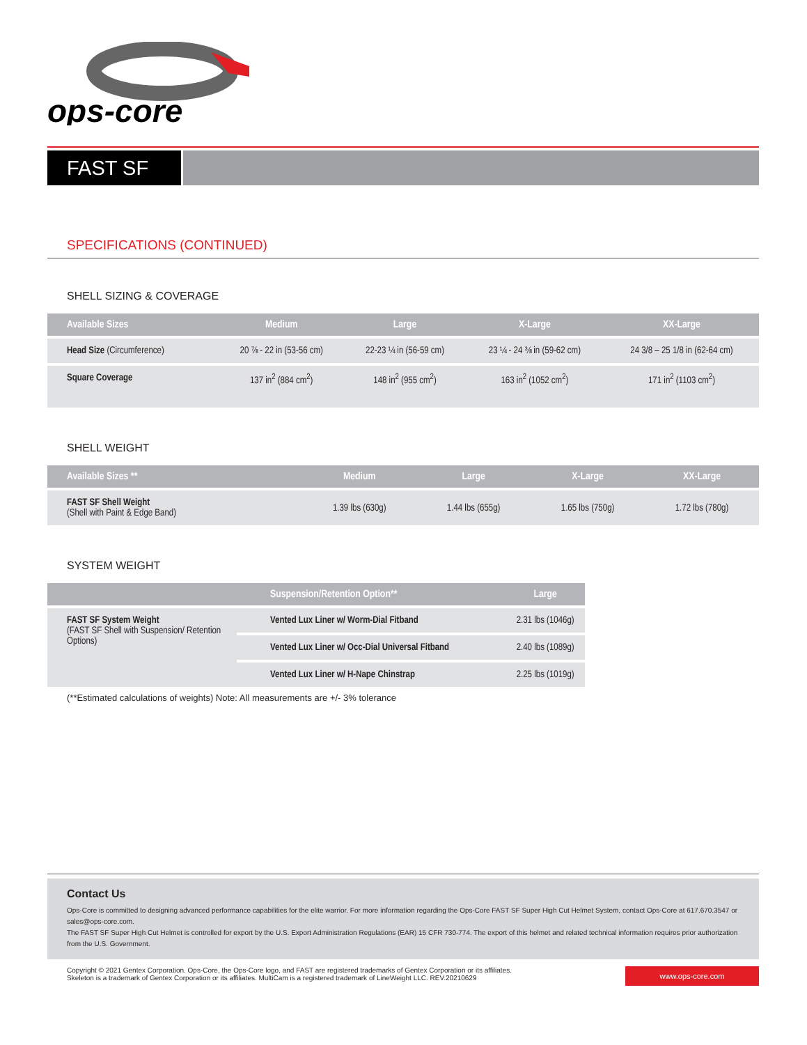ops-core
FAST SF
SPECIFICATIONS (CONTINUED)
SHELL SIZING & COVERAGE
| Available Sizes | Medium | Large | X-Large | XX-Large |
| --- | --- | --- | --- | --- |
| Head Size (Circumference) | 20 ⅞ - 22 in (53-56 cm) | 22-23 ¼ in (56-59 cm) | 23 ¼ - 24 ⅜ in (59-62 cm) | 24 3/8 – 25 1/8 in (62-64 cm) |
| Square Coverage | 137 in<sup>2</sup> (884 cm<sup>2</sup>) | 148 in<sup>2</sup> (955 cm<sup>2</sup>) | 163 in<sup>2</sup> (1052 cm<sup>2</sup>) | 171 in<sup>2</sup> (1103 cm<sup>2</sup>) |
SHELL WEIGHT
| Available Sizes ** | Medium | Large | X-Large | XX-Large |
| --- | --- | --- | --- | --- |
| FAST SF Shell Weight (Shell with Paint & Edge Band) | 1.39 lbs (630g) | 1.44 lbs (655g) | 1.65 lbs (750g) | 1.72 lbs (780g) |
SYSTEM WEIGHT
| | Suspension/Retention Option** | Large |
| --- | --- | --- |
| FAST SF System Weight (FAST SF Shell with Suspension/ Retention Options) | Vented Lux Liner w/ Worm-Dial Fitband | 2.31 lbs (1046g) |
| | Vented Lux Liner w/ Occ-Dial Universal Fitband | 2.40 lbs (1089g) |
| | Vented Lux Liner w/ H-Nape Chinstrap | 2.25 lbs (1019g) |
(**Estimated calculations of weights) Note: All measurements are +/- 3% tolerance
Contact Us
Ops-Core is committed to designing advanced performance capabilities for the elite warrior. For more information regarding the Ops-Core FAST SF Super High Cut Helmet System, contact Ops-Core at 617.670.3547 or sales@ops-core.com.
The FAST SF Super High Cut Helmet is controlled for export by the U.S. Export Administration Regulations (EAR) 15 CFR 730-774. The export of this helmet and related technical information requires prior authorization from the U.S. Government.
Copyright © 2021 Gentex Corporation. Ops-Core, the Ops-Core logo, and FAST are registered trademarks of Gentex Corporation or its affiliates.
Skeleton is a trademark of Gentex Corporation or its affiliates. MultiCam is a registered trademark of LineWeight LLC. REV.20210629
www.ops-core.com